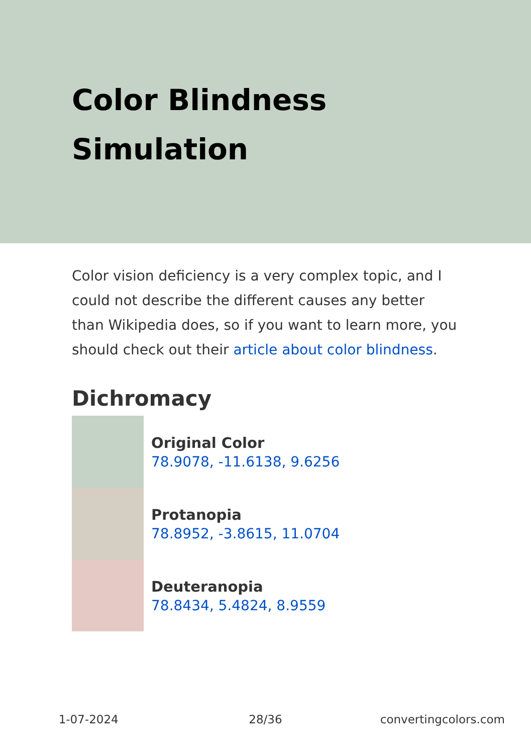Color Blindness Simulation
Color vision deficiency is a very complex topic, and I could not describe the different causes any better than Wikipedia does, so if you want to learn more, you should check out their article about color blindness.
Dichromacy
Original Color
78.9078, -11.6138, 9.6256
Protanopia
78.8952, -3.8615, 11.0704
Deuteranopia
78.8434, 5.4824, 8.9559
1-07-2024 28/36 convertingcolors.com